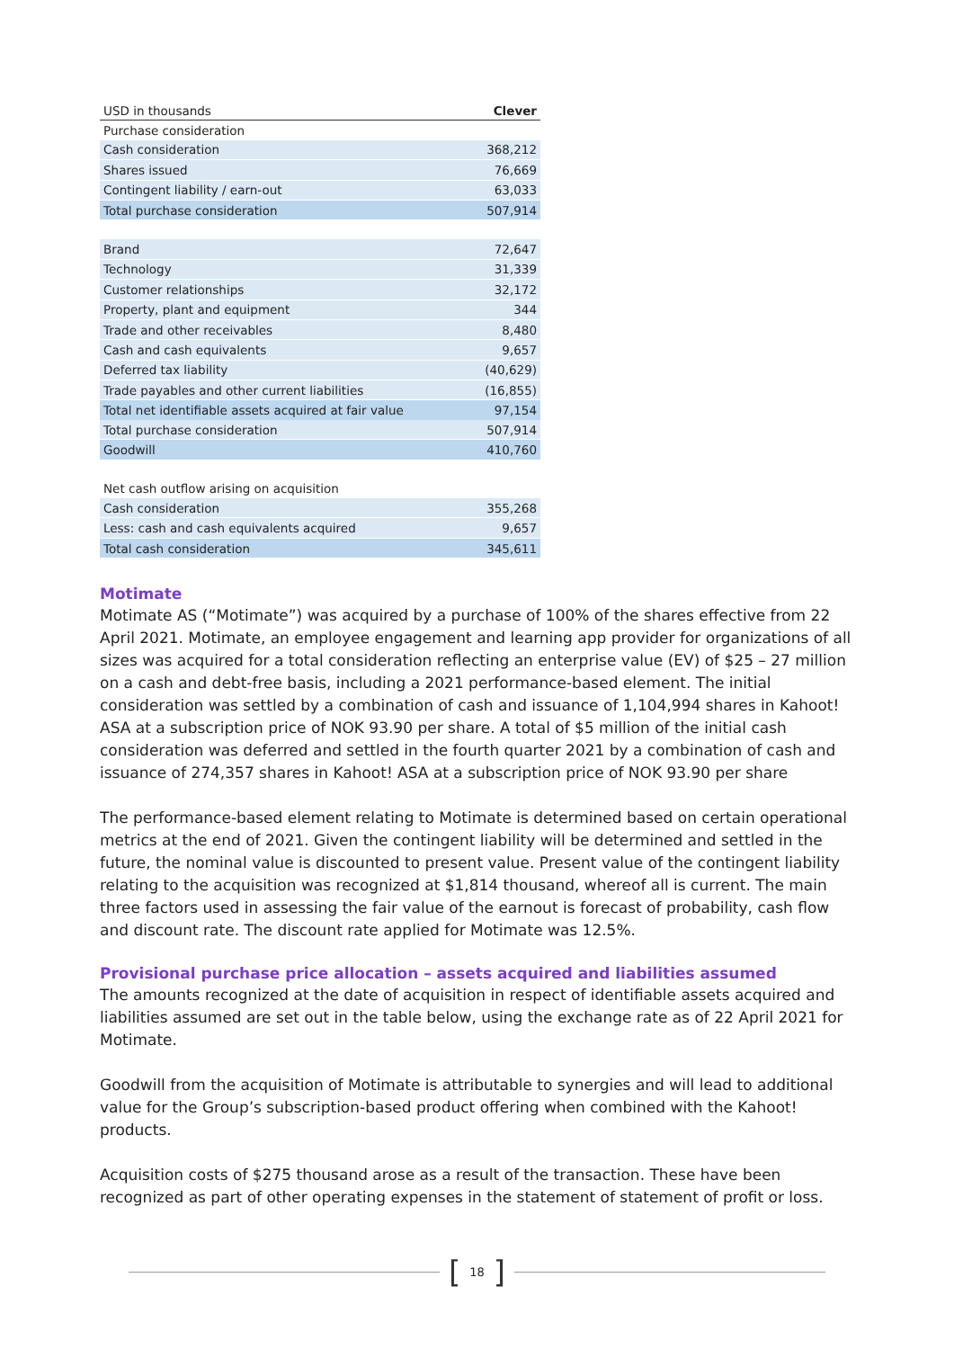| USD in thousands | Clever |
| --- | --- |
| Purchase consideration | |
| Cash consideration | 368,212 |
| Shares issued | 76,669 |
| Contingent liability / earn-out | 63,033 |
| Total purchase consideration | 507,914 |
| Brand | 72,647 |
| Technology | 31,339 |
| Customer relationships | 32,172 |
| Property, plant and equipment | 344 |
| Trade and other receivables | 8,480 |
| Cash and cash equivalents | 9,657 |
| Deferred tax liability | (40,629) |
| Trade payables and other current liabilities | (16,855) |
| Total net identifiable assets acquired at fair value | 97,154 |
| Total purchase consideration | 507,914 |
| Goodwill | 410,760 |
| Net cash outflow arising on acquisition | |
| Cash consideration | 355,268 |
| Less: cash and cash equivalents acquired | 9,657 |
| Total cash consideration | 345,611 |
Motimate
Motimate AS (“Motimate”) was acquired by a purchase of 100% of the shares effective from 22 April 2021. Motimate, an employee engagement and learning app provider for organizations of all sizes was acquired for a total consideration reflecting an enterprise value (EV) of $25 – 27 million on a cash and debt-free basis, including a 2021 performance-based element. The initial consideration was settled by a combination of cash and issuance of 1,104,994 shares in Kahoot! ASA at a subscription price of NOK 93.90 per share. A total of $5 million of the initial cash consideration was deferred and settled in the fourth quarter 2021 by a combination of cash and issuance of 274,357 shares in Kahoot! ASA at a subscription price of NOK 93.90 per share
The performance-based element relating to Motimate is determined based on certain operational metrics at the end of 2021. Given the contingent liability will be determined and settled in the future, the nominal value is discounted to present value. Present value of the contingent liability relating to the acquisition was recognized at $1,814 thousand, whereof all is current. The main three factors used in assessing the fair value of the earnout is forecast of probability, cash flow and discount rate. The discount rate applied for Motimate was 12.5%.
Provisional purchase price allocation – assets acquired and liabilities assumed
The amounts recognized at the date of acquisition in respect of identifiable assets acquired and liabilities assumed are set out in the table below, using the exchange rate as of 22 April 2021 for Motimate.
Goodwill from the acquisition of Motimate is attributable to synergies and will lead to additional value for the Group’s subscription-based product offering when combined with the Kahoot! products.
Acquisition costs of $275 thousand arose as a result of the transaction. These have been recognized as part of other operating expenses in the statement of statement of profit or loss.
[18]